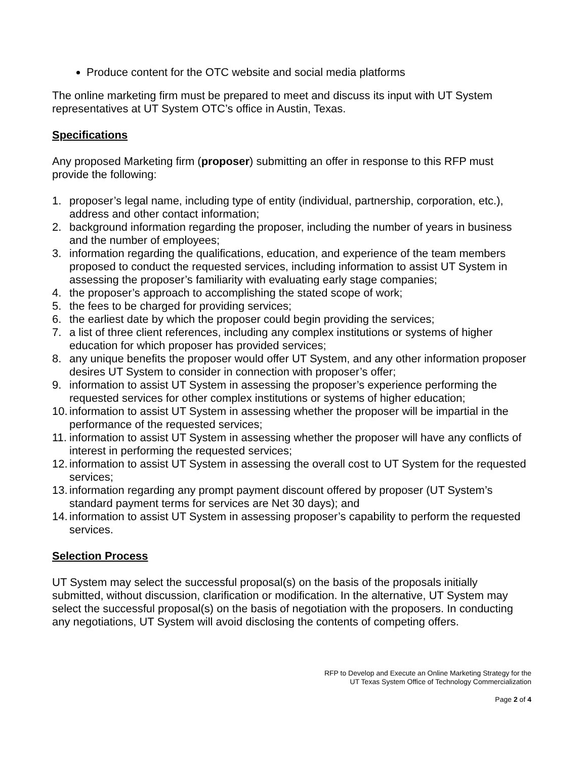Produce content for the OTC website and social media platforms
The online marketing firm must be prepared to meet and discuss its input with UT System representatives at UT System OTC’s office in Austin, Texas.
Specifications
Any proposed Marketing firm (proposer) submitting an offer in response to this RFP must provide the following:
1. proposer’s legal name, including type of entity (individual, partnership, corporation, etc.), address and other contact information;
2. background information regarding the proposer, including the number of years in business and the number of employees;
3. information regarding the qualifications, education, and experience of the team members proposed to conduct the requested services, including information to assist UT System in assessing the proposer’s familiarity with evaluating early stage companies;
4. the proposer’s approach to accomplishing the stated scope of work;
5. the fees to be charged for providing services;
6. the earliest date by which the proposer could begin providing the services;
7. a list of three client references, including any complex institutions or systems of higher education for which proposer has provided services;
8. any unique benefits the proposer would offer UT System, and any other information proposer desires UT System to consider in connection with proposer’s offer;
9. information to assist UT System in assessing the proposer’s experience performing the requested services for other complex institutions or systems of higher education;
10.
information to assist UT System in assessing whether the proposer will be impartial in the performance of the requested services;
11.
information to assist UT System in assessing whether the proposer will have any conflicts of interest in performing the requested services;
12.
information to assist UT System in assessing the overall cost to UT System for the requested services;
13.
information regarding any prompt payment discount offered by proposer (UT System’s standard payment terms for services are Net 30 days); and
14.
information to assist UT System in assessing proposer’s capability to perform the requested services.
Selection Process
UT System may select the successful proposal(s) on the basis of the proposals initially submitted, without discussion, clarification or modification. In the alternative, UT System may select the successful proposal(s) on the basis of negotiation with the proposers. In conducting any negotiations, UT System will avoid disclosing the contents of competing offers.
RFP to Develop and Execute an Online Marketing Strategy for the
UT Texas System Office of Technology Commercialization
Page 2 of 4